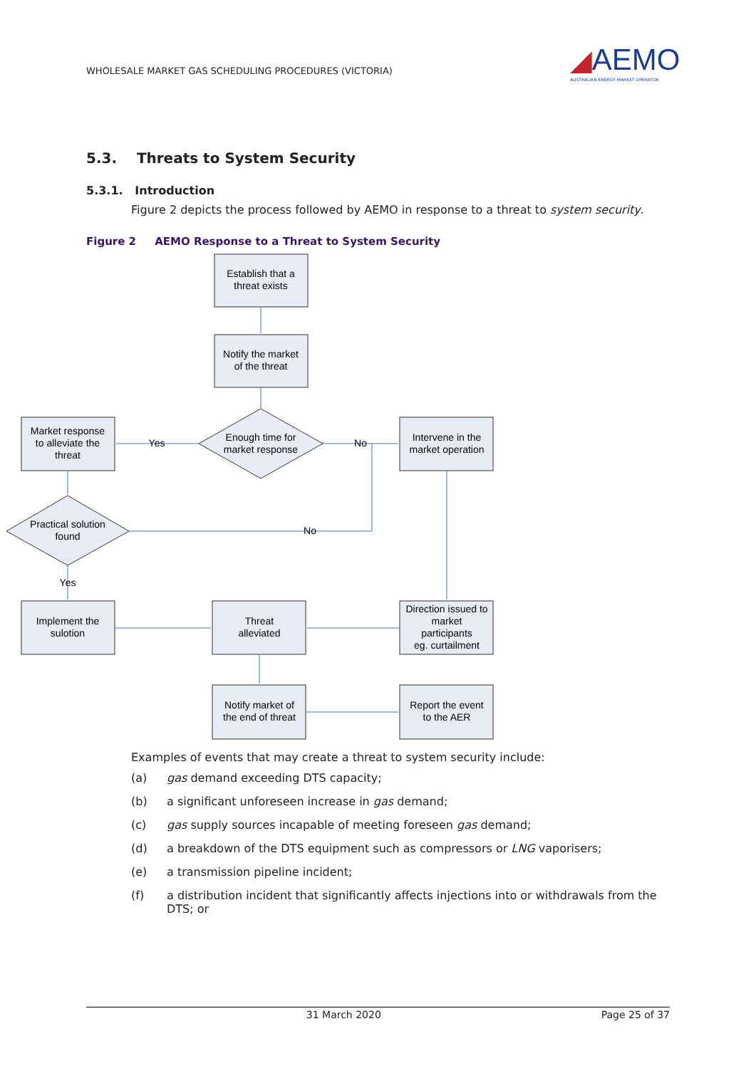WHOLESALE MARKET GAS SCHEDULING PROCEDURES (VICTORIA)
◢AEMO
AUSTRALIAN ENERGY MARKET OPERATOR
5.3. Threats to System Security
5.3.1. Introduction
Figure 2 depicts the process followed by AEMO in response to a threat to system security.
Figure 2 AEMO Response to a Threat to System Security
Establish that a
threat exists
Notify the market
of the threat
Market response
to alleviate the
threat
Enough time for
market response
Yes
No
Intervene in the
market operation
Practical solution
found
No
Yes
Implement the
sulotion
Threat
alleviated
Direction issued to
market
participants
eg. curtailment
Notify market of
the end of threat
Report the event
to the AER
Examples of events that may create a threat to system security include:
(a) gas demand exceeding DTS capacity;
(b) a significant unforeseen increase in gas demand;
(c) gas supply sources incapable of meeting foreseen gas demand;
(d) a breakdown of the DTS equipment such as compressors or LNG vaporisers;
(e) a transmission pipeline incident;
(f) a distribution incident that significantly affects injections into or withdrawals from the DTS; or
31 March 2020 Page 25 of 37